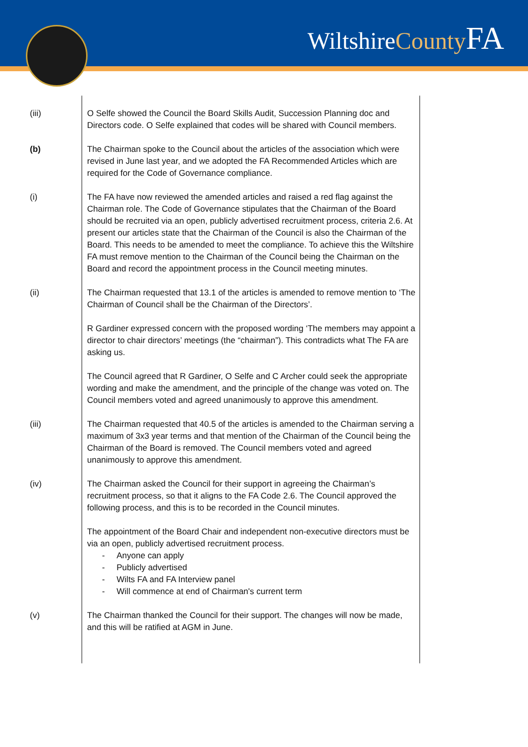WiltshireCounty FA
| (iii) | O Selfe showed the Council the Board Skills Audit, Succession Planning doc and Directors code. O Selfe explained that codes will be shared with Council members. |
| (b) | The Chairman spoke to the Council about the articles of the association which were revised in June last year, and we adopted the FA Recommended Articles which are required for the Code of Governance compliance. |
| (i) | The FA have now reviewed the amended articles and raised a red flag against the Chairman role. The Code of Governance stipulates that the Chairman of the Board should be recruited via an open, publicly advertised recruitment process, criteria 2.6. At present our articles state that the Chairman of the Council is also the Chairman of the Board. This needs to be amended to meet the compliance. To achieve this the Wiltshire FA must remove mention to the Chairman of the Council being the Chairman on the Board and record the appointment process in the Council meeting minutes. |
| (ii) | The Chairman requested that 13.1 of the articles is amended to remove mention to ‘The Chairman of Council shall be the Chairman of the Directors’. R Gardiner expressed concern with the proposed wording ‘The members may appoint a director to chair directors’ meetings (the “chairman”). This contradicts what The FA are asking us. The Council agreed that R Gardiner, O Selfe and C Archer could seek the appropriate wording and make the amendment, and the principle of the change was voted on. The Council members voted and agreed unanimously to approve this amendment. |
| (iii) | The Chairman requested that 40.5 of the articles is amended to the Chairman serving a maximum of 3x3 year terms and that mention of the Chairman of the Council being the Chairman of the Board is removed. The Council members voted and agreed unanimously to approve this amendment. |
| (iv) | The Chairman asked the Council for their support in agreeing the Chairman’s recruitment process, so that it aligns to the FA Code 2.6. The Council approved the following process, and this is to be recorded in the Council minutes. The appointment of the Board Chair and independent non-executive directors must be via an open, publicly advertised recruitment process. - Anyone can apply - Publicly advertised - Wilts FA and FA Interview panel - Will commence at end of Chairman's current term |
| (v) | The Chairman thanked the Council for their support. The changes will now be made, and this will be ratified at AGM in June. |